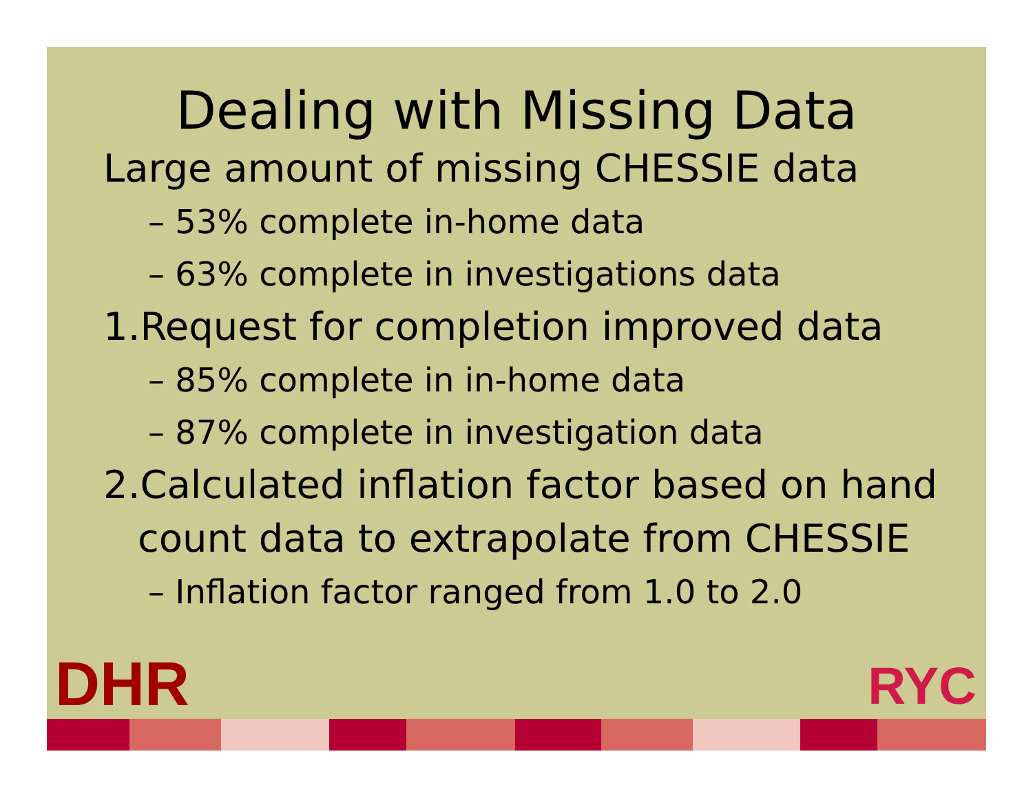Dealing with Missing Data
Large amount of missing CHESSIE data
– 53% complete in-home data
– 63% complete in investigations data
1.Request for completion improved data
– 85% complete in in-home data
– 87% complete in investigation data
2.Calculated inflation factor based on hand
count data to extrapolate from CHESSIE
– Inflation factor ranged from 1.0 to 2.0
DHR RYC